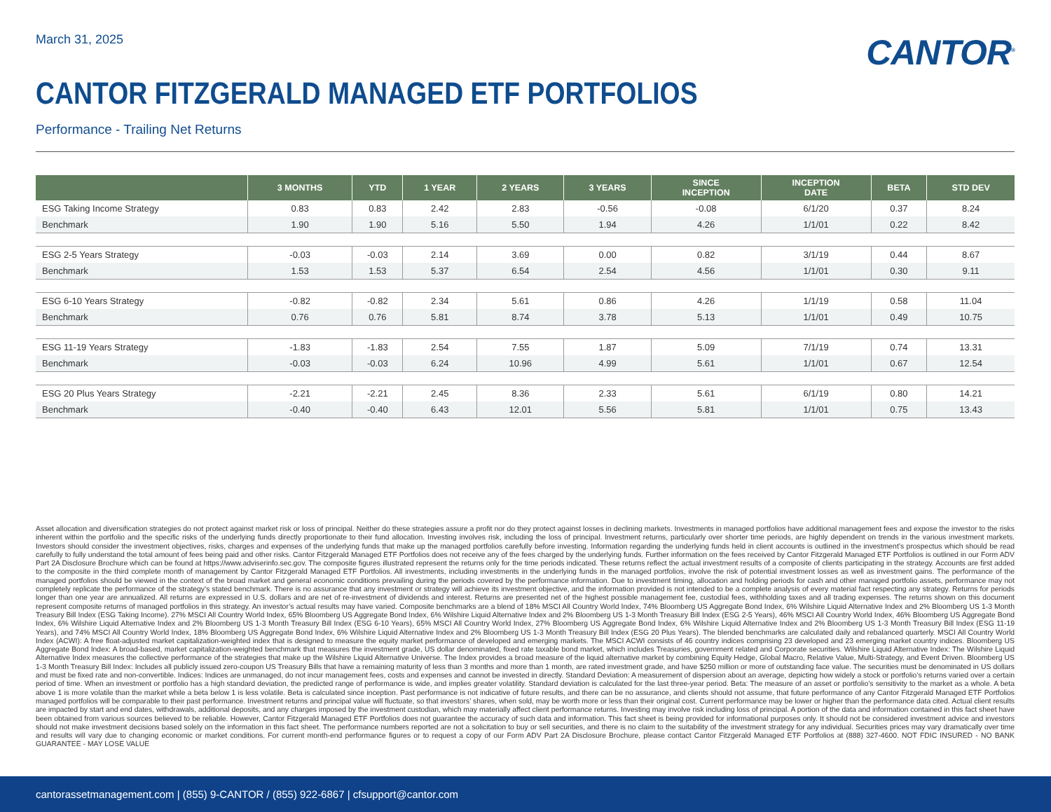March 31, 2025
CANTOR<sup>®</sup>
CANTOR FITZGERALD MANAGED ETF PORTFOLIOS
Performance - Trailing Net Returns
| | 3 MONTHS | YTD | 1 YEAR | 2 YEARS | 3 YEARS | SINCE INCEPTION | INCEPTION DATE | BETA | STD DEV |
| --- | --- | --- | --- | --- | --- | --- | --- | --- | --- |
| ESG Taking Income Strategy | 0.83 | 0.83 | 2.42 | 2.83 | -0.56 | -0.08 | 6/1/20 | 0.37 | 8.24 |
| Benchmark | 1.90 | 1.90 | 5.16 | 5.50 | 1.94 | 4.26 | 1/1/01 | 0.22 | 8.42 |
| ESG 2-5 Years Strategy | -0.03 | -0.03 | 2.14 | 3.69 | 0.00 | 0.82 | 3/1/19 | 0.44 | 8.67 |
| Benchmark | 1.53 | 1.53 | 5.37 | 6.54 | 2.54 | 4.56 | 1/1/01 | 0.30 | 9.11 |
| ESG 6-10 Years Strategy | -0.82 | -0.82 | 2.34 | 5.61 | 0.86 | 4.26 | 1/1/19 | 0.58 | 11.04 |
| Benchmark | 0.76 | 0.76 | 5.81 | 8.74 | 3.78 | 5.13 | 1/1/01 | 0.49 | 10.75 |
| ESG 11-19 Years Strategy | -1.83 | -1.83 | 2.54 | 7.55 | 1.87 | 5.09 | 7/1/19 | 0.74 | 13.31 |
| Benchmark | -0.03 | -0.03 | 6.24 | 10.96 | 4.99 | 5.61 | 1/1/01 | 0.67 | 12.54 |
| ESG 20 Plus Years Strategy | -2.21 | -2.21 | 2.45 | 8.36 | 2.33 | 5.61 | 6/1/19 | 0.80 | 14.21 |
| Benchmark | -0.40 | -0.40 | 6.43 | 12.01 | 5.56 | 5.81 | 1/1/01 | 0.75 | 13.43 |
Asset allocation and diversification strategies do not protect against market risk or loss of principal. Neither do these strategies assure a profit nor do they protect against losses in declining markets. Investments in managed portfolios have additional management fees and expose the investor to the risks inherent within the portfolio and the specific risks of the underlying funds directly proportionate to their fund allocation. Investing involves risk, including the loss of principal. Investment returns, particularly over shorter time periods, are highly dependent on trends in the various investment markets. Investors should consider the investment objectives, risks, charges and expenses of the underlying funds that make up the managed portfolios carefully before investing. Information regarding the underlying funds held in client accounts is outlined in the investment’s prospectus which should be read carefully to fully understand the total amount of fees being paid and other risks. Cantor Fitzgerald Managed ETF Portfolios does not receive any of the fees charged by the underlying funds. Further information on the fees received by Cantor Fitzgerald Managed ETF Portfolios is outlined in our Form ADV Part 2A Disclosure Brochure which can be found at https://www.adviserinfo.sec.gov. The composite figures illustrated represent the returns only for the time periods indicated. These returns reflect the actual investment results of a composite of clients participating in the strategy. Accounts are first added to the composite in the third complete month of management by Cantor Fitzgerald Managed ETF Portfolios. All investments, including investments in the underlying funds in the managed portfolios, involve the risk of potential investment losses as well as investment gains. The performance of the managed portfolios should be viewed in the context of the broad market and general economic conditions prevailing during the periods covered by the performance information. Due to investment timing, allocation and holding periods for cash and other managed portfolio assets, performance may not completely replicate the performance of the strategy’s stated benchmark. There is no assurance that any investment or strategy will achieve its investment objective, and the information provided is not intended to be a complete analysis of every material fact respecting any strategy. Returns for periods longer than one year are annualized. All returns are expressed in U.S. dollars and are net of re-investment of dividends and interest. Returns are presented net of the highest possible management fee, custodial fees, withholding taxes and all trading expenses. The returns shown on this document represent composite returns of managed portfolios in this strategy. An investor’s actual results may have varied. Composite benchmarks are a blend of 18% MSCI All Country World Index, 74% Bloomberg US Aggregate Bond Index, 6% Wilshire Liquid Alternative Index and 2% Bloomberg US 1-3 Month Treasury Bill Index (ESG Taking Income). 27% MSCI All Country World Index, 65% Bloomberg US Aggregate Bond Index, 6% Wilshire Liquid Alternative Index and 2% Bloomberg US 1-3 Month Treasury Bill Index (ESG 2-5 Years), 46% MSCI All Country World Index, 46% Bloomberg US Aggregate Bond Index, 6% Wilshire Liquid Alternative Index and 2% Bloomberg US 1-3 Month Treasury Bill Index (ESG 6-10 Years), 65% MSCI All Country World Index, 27% Bloomberg US Aggregate Bond Index, 6% Wilshire Liquid Alternative Index and 2% Bloomberg US 1-3 Month Treasury Bill Index (ESG 11-19 Years), and 74% MSCI All Country World Index, 18% Bloomberg US Aggregate Bond Index, 6% Wilshire Liquid Alternative Index and 2% Bloomberg US 1-3 Month Treasury Bill Index (ESG 20 Plus Years). The blended benchmarks are calculated daily and rebalanced quarterly. MSCI All Country World Index (ACWI): A free float-adjusted market capitalization-weighted index that is designed to measure the equity market performance of developed and emerging markets. The MSCI ACWI consists of 46 country indices comprising 23 developed and 23 emerging market country indices. Bloomberg US Aggregate Bond Index: A broad-based, market capitalization-weighted benchmark that measures the investment grade, US dollar denominated, fixed rate taxable bond market, which includes Treasuries, government related and Corporate securities. Wilshire Liquid Alternative Index: The Wilshire Liquid Alternative Index measures the collective performance of the strategies that make up the Wilshire Liquid Alternative Universe. The Index provides a broad measure of the liquid alternative market by combining Equity Hedge, Global Macro, Relative Value, Multi-Strategy, and Event Driven. Bloomberg US 1-3 Month Treasury Bill Index: Includes all publicly issued zero-coupon US Treasury Bills that have a remaining maturity of less than 3 months and more than 1 month, are rated investment grade, and have $250 million or more of outstanding face value. The securities must be denominated in US dollars and must be fixed rate and non-convertible. Indices: Indices are unmanaged, do not incur management fees, costs and expenses and cannot be invested in directly. Standard Deviation: A measurement of dispersion about an average, depicting how widely a stock or portfolio’s returns varied over a certain period of time. When an investment or portfolio has a high standard deviation, the predicted range of performance is wide, and implies greater volatility. Standard deviation is calculated for the last three-year period. Beta: The measure of an asset or portfolio’s sensitivity to the market as a whole. A beta above 1 is more volatile than the market while a beta below 1 is less volatile. Beta is calculated since inception. Past performance is not indicative of future results, and there can be no assurance, and clients should not assume, that future performance of any Cantor Fitzgerald Managed ETF Portfolios managed portfolios will be comparable to their past performance. Investment returns and principal value will fluctuate, so that investors’ shares, when sold, may be worth more or less than their original cost. Current performance may be lower or higher than the performance data cited. Actual client results are impacted by start and end dates, withdrawals, additional deposits, and any charges imposed by the investment custodian, which may materially affect client performance returns. Investing may involve risk including loss of principal. A portion of the data and information contained in this fact sheet have been obtained from various sources believed to be reliable. However, Cantor Fitzgerald Managed ETF Portfolios does not guarantee the accuracy of such data and information. This fact sheet is being provided for informational purposes only. It should not be considered investment advice and investors should not make investment decisions based solely on the information in this fact sheet. The performance numbers reported are not a solicitation to buy or sell securities, and there is no claim to the suitability of the investment strategy for any individual. Securities prices may vary dramatically over time and results will vary due to changing economic or market conditions. For current month-end performance figures or to request a copy of our Form ADV Part 2A Disclosure Brochure, please contact Cantor Fitzgerald Managed ETF Portfolios at (888) 327-4600. NOT FDIC INSURED - NO BANK GUARANTEE - MAY LOSE VALUE
cantorassetmanagement.com | (855) 9-CANTOR / (855) 922-6867 | cfsupport@cantor.com